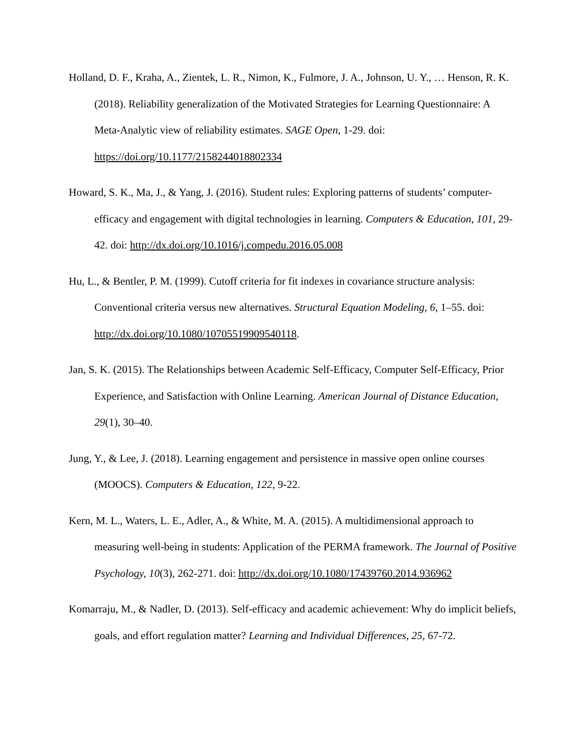Holland, D. F., Kraha, A., Zientek, L. R., Nimon, K., Fulmore, J. A., Johnson, U. Y., … Henson, R. K. (2018). Reliability generalization of the Motivated Strategies for Learning Questionnaire: A Meta-Analytic view of reliability estimates. SAGE Open, 1-29. doi: https://doi.org/10.1177/2158244018802334
Howard, S. K., Ma, J., & Yang, J. (2016). Student rules: Exploring patterns of students’ computer-efficacy and engagement with digital technologies in learning. Computers & Education, 101, 29-42. doi: http://dx.doi.org/10.1016/j.compedu.2016.05.008
Hu, L., & Bentler, P. M. (1999). Cutoff criteria for fit indexes in covariance structure analysis: Conventional criteria versus new alternatives. Structural Equation Modeling, 6, 1–55. doi: http://dx.doi.org/10.1080/10705519909540118.
Jan, S. K. (2015). The Relationships between Academic Self-Efficacy, Computer Self-Efficacy, Prior Experience, and Satisfaction with Online Learning. American Journal of Distance Education, 29(1), 30–40.
Jung, Y., & Lee, J. (2018). Learning engagement and persistence in massive open online courses (MOOCS). Computers & Education, 122, 9-22.
Kern, M. L., Waters, L. E., Adler, A., & White, M. A. (2015). A multidimensional approach to measuring well-being in students: Application of the PERMA framework. The Journal of Positive Psychology, 10(3), 262-271. doi: http://dx.doi.org/10.1080/17439760.2014.936962
Komarraju, M., & Nadler, D. (2013). Self-efficacy and academic achievement: Why do implicit beliefs, goals, and effort regulation matter? Learning and Individual Differences, 25, 67-72.